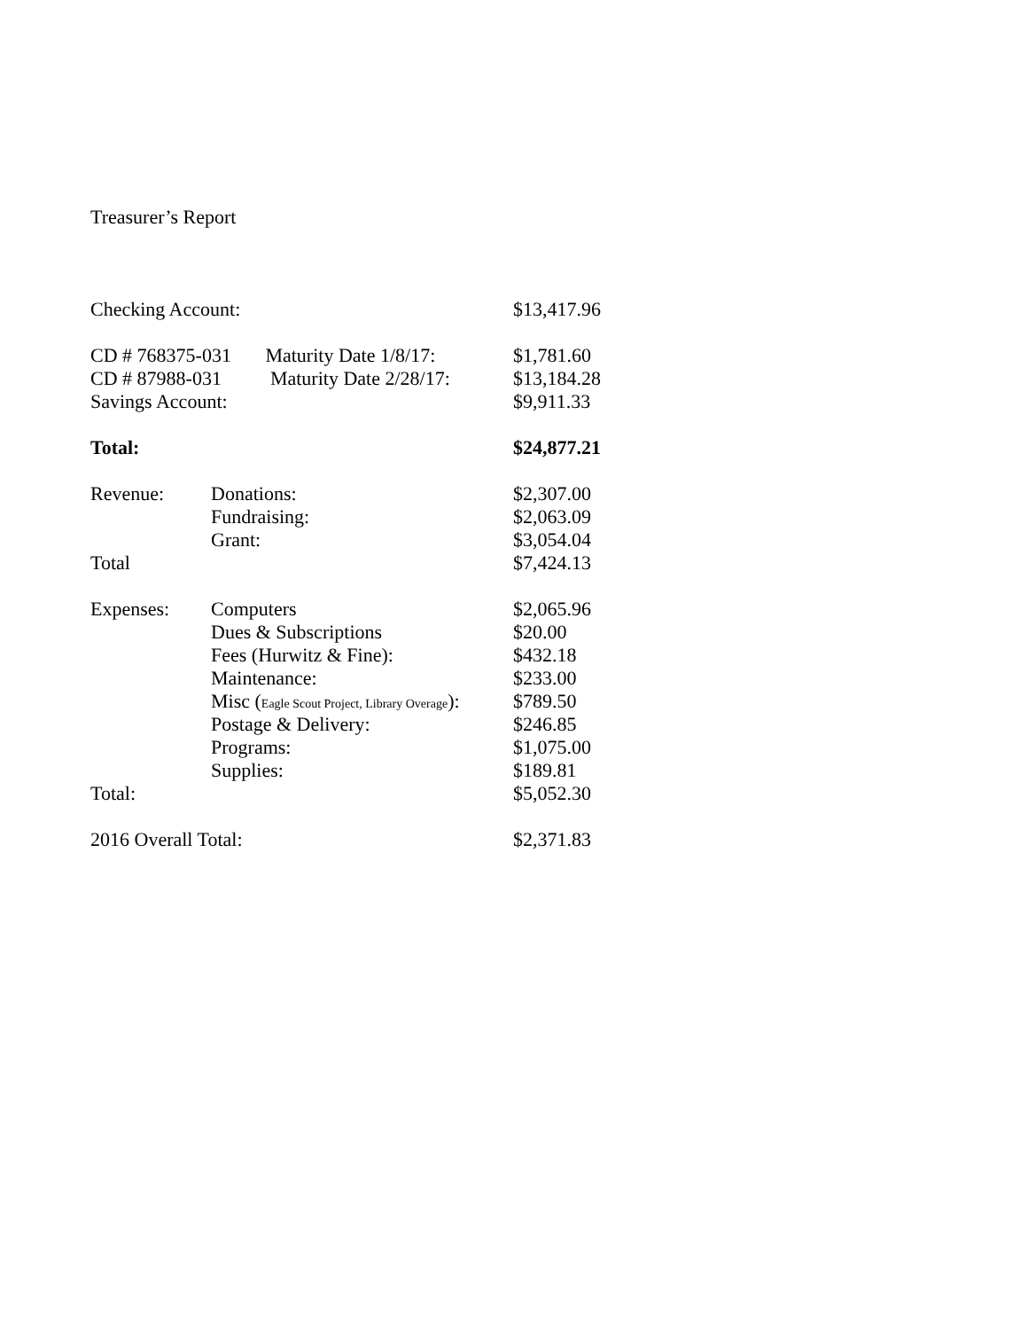Treasurer’s Report
| Checking Account: | | $13,417.96 |
| CD # 768375-031 Maturity Date 1/8/17: | | $1,781.60 |
| CD # 87988-031 Maturity Date 2/28/17: | | $13,184.28 |
| Savings Account: | | $9,911.33 |
| Total: | | $24,877.21 |
| Revenue: | Donations: | $2,307.00 |
| | Fundraising: | $2,063.09 |
| | Grant: | $3,054.04 |
| Total | | $7,424.13 |
| Expenses: | Computers | $2,065.96 |
| | Dues & Subscriptions | $20.00 |
| | Fees (Hurwitz & Fine): | $432.18 |
| | Maintenance: | $233.00 |
| | Misc ( Eagle Scout Project, Library Overage ): | $789.50 |
| | Postage & Delivery: | $246.85 |
| | Programs: | $1,075.00 |
| | Supplies: | $189.81 |
| Total: | | $5,052.30 |
| 2016 Overall Total: | | $2,371.83 |